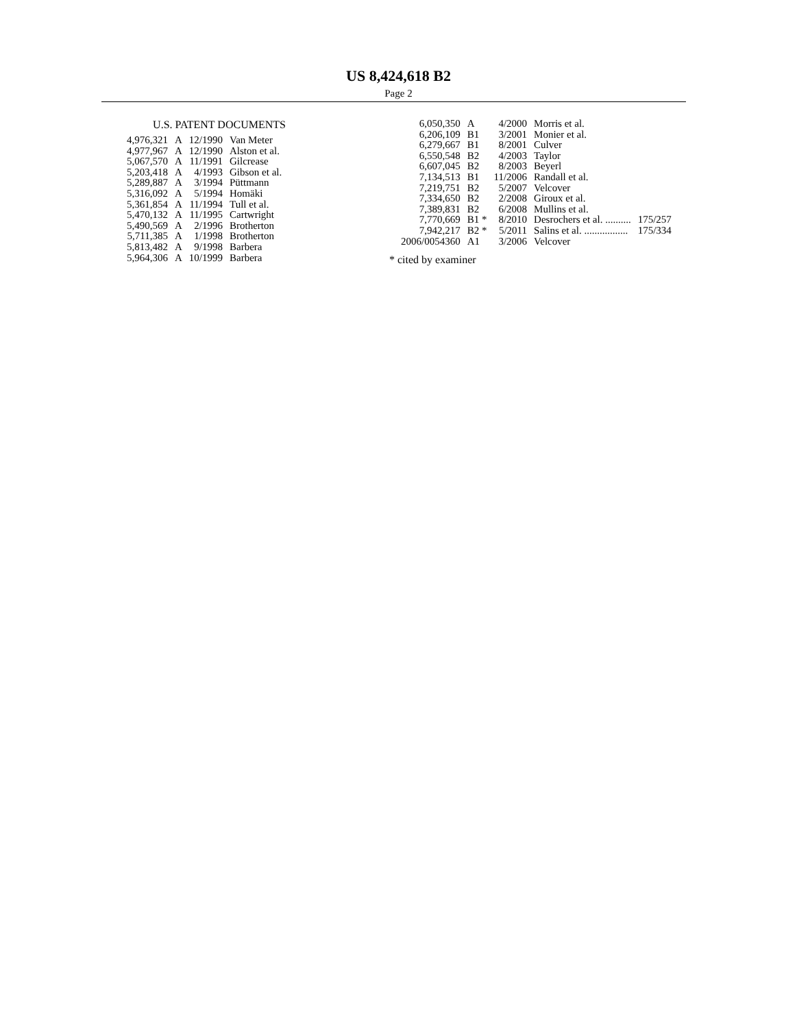US 8,424,618 B2
Page 2
U.S. PATENT DOCUMENTS
| 4,976,321 | A | 12/1990 | Van Meter |
| 4,977,967 | A | 12/1990 | Alston et al. |
| 5,067,570 | A | 11/1991 | Gilcrease |
| 5,203,418 | A | 4/1993 | Gibson et al. |
| 5,289,887 | A | 3/1994 | Püttmann |
| 5,316,092 | A | 5/1994 | Homäki |
| 5,361,854 | A | 11/1994 | Tull et al. |
| 5,470,132 | A | 11/1995 | Cartwright |
| 5,490,569 | A | 2/1996 | Brotherton |
| 5,711,385 | A | 1/1998 | Brotherton |
| 5,813,482 | A | 9/1998 | Barbera |
| 5,964,306 | A | 10/1999 | Barbera |
| 6,050,350 | A | 4/2000 | Morris et al. | |
| 6,206,109 | B1 | 3/2001 | Monier et al. | |
| 6,279,667 | B1 | 8/2001 | Culver | |
| 6,550,548 | B2 | 4/2003 | Taylor | |
| 6,607,045 | B2 | 8/2003 | Beyerl | |
| 7,134,513 | B1 | 11/2006 | Randall et al. | |
| 7,219,751 | B2 | 5/2007 | Velcover | |
| 7,334,650 | B2 | 2/2008 | Giroux et al. | |
| 7,389,831 | B2 | 6/2008 | Mullins et al. | |
| 7,770,669 | B1 * | 8/2010 | Desrochers et al. .......... | 175/257 |
| 7,942,217 | B2 * | 5/2011 | Salins et al. ................. | 175/334 |
| 2006/0054360 | A1 | 3/2006 | Velcover | |
* cited by examiner